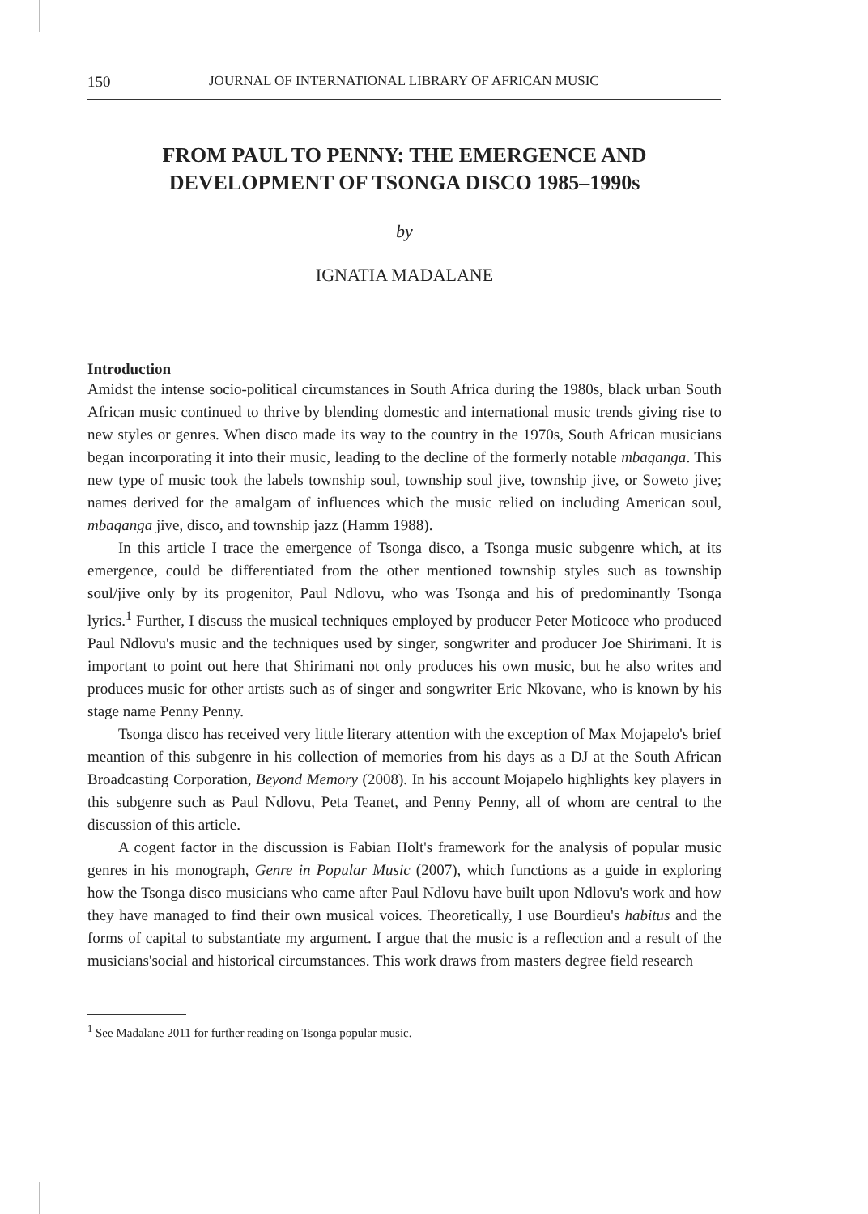150 JOURNAL OF INTERNATIONAL LIBRARY OF AFRICAN MUSIC
FROM PAUL TO PENNY: THE EMERGENCE AND DEVELOPMENT OF TSONGA DISCO 1985–1990s
by
IGNATIA MADALANE
Introduction
Amidst the intense socio-political circumstances in South Africa during the 1980s, black urban South African music continued to thrive by blending domestic and international music trends giving rise to new styles or genres. When disco made its way to the country in the 1970s, South African musicians began incorporating it into their music, leading to the decline of the formerly notable mbaqanga. This new type of music took the labels township soul, township soul jive, township jive, or Soweto jive; names derived for the amalgam of influences which the music relied on including American soul, mbaqanga jive, disco, and township jazz (Hamm 1988).
In this article I trace the emergence of Tsonga disco, a Tsonga music subgenre which, at its emergence, could be differentiated from the other mentioned township styles such as township soul/jive only by its progenitor, Paul Ndlovu, who was Tsonga and his of predominantly Tsonga lyrics.<sup>1</sup> Further, I discuss the musical techniques employed by producer Peter Moticoce who produced Paul Ndlovu's music and the techniques used by singer, songwriter and producer Joe Shirimani. It is important to point out here that Shirimani not only produces his own music, but he also writes and produces music for other artists such as of singer and songwriter Eric Nkovane, who is known by his stage name Penny Penny.
Tsonga disco has received very little literary attention with the exception of Max Mojapelo's brief meantion of this subgenre in his collection of memories from his days as a DJ at the South African Broadcasting Corporation, Beyond Memory (2008). In his account Mojapelo highlights key players in this subgenre such as Paul Ndlovu, Peta Teanet, and Penny Penny, all of whom are central to the discussion of this article.
A cogent factor in the discussion is Fabian Holt's framework for the analysis of popular music genres in his monograph, Genre in Popular Music (2007), which functions as a guide in exploring how the Tsonga disco musicians who came after Paul Ndlovu have built upon Ndlovu's work and how they have managed to find their own musical voices. Theoretically, I use Bourdieu's habitus and the forms of capital to substantiate my argument. I argue that the music is a reflection and a result of the musicians'social and historical circumstances. This work draws from masters degree field research
<sup>1</sup> See Madalane 2011 for further reading on Tsonga popular music.